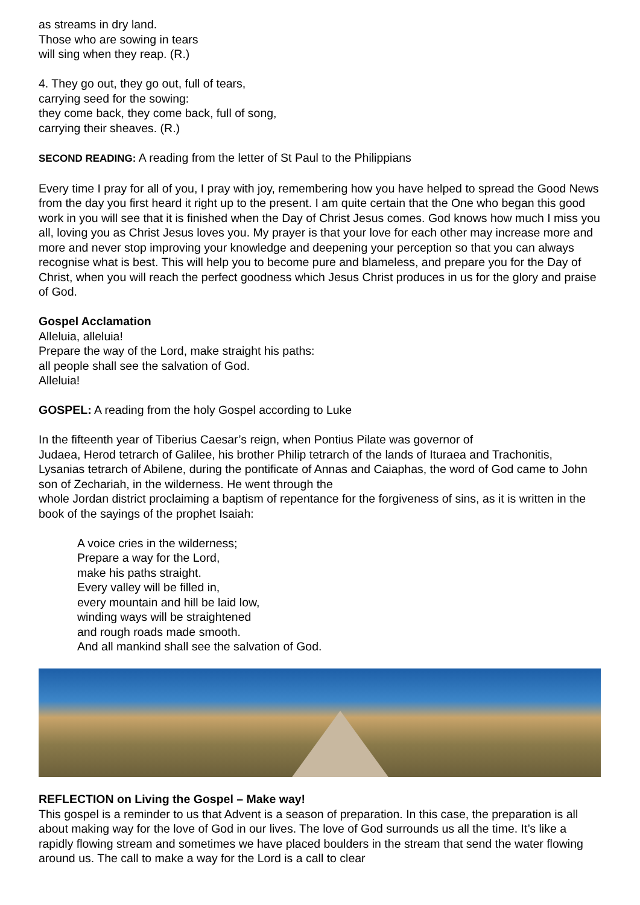as streams in dry land.
Those who are sowing in tears
will sing when they reap. (R.)
4. They go out, they go out, full of tears,
carrying seed for the sowing:
they come back, they come back, full of song,
carrying their sheaves. (R.)
SECOND READING: A reading from the letter of St Paul to the Philippians
Every time I pray for all of you, I pray with joy, remembering how you have helped to spread the Good News from the day you first heard it right up to the present. I am quite certain that the One who began this good work in you will see that it is finished when the Day of Christ Jesus comes. God knows how much I miss you all, loving you as Christ Jesus loves you. My prayer is that your love for each other may increase more and more and never stop improving your knowledge and deepening your perception so that you can always recognise what is best. This will help you to become pure and blameless, and prepare you for the Day of Christ, when you will reach the perfect goodness which Jesus Christ produces in us for the glory and praise of God.
Gospel Acclamation
Alleluia, alleluia!
Prepare the way of the Lord, make straight his paths:
all people shall see the salvation of God.
Alleluia!
GOSPEL: A reading from the holy Gospel according to Luke
In the fifteenth year of Tiberius Caesar’s reign, when Pontius Pilate was governor of
Judaea, Herod tetrarch of Galilee, his brother Philip tetrarch of the lands of Ituraea and Trachonitis, Lysanias tetrarch of Abilene, during the pontificate of Annas and Caiaphas, the word of God came to John son of Zechariah, in the wilderness. He went through the
whole Jordan district proclaiming a baptism of repentance for the forgiveness of sins, as it is written in the book of the sayings of the prophet Isaiah:
A voice cries in the wilderness;
Prepare a way for the Lord,
make his paths straight.
Every valley will be filled in,
every mountain and hill be laid low,
winding ways will be straightened
and rough roads made smooth.
And all mankind shall see the salvation of God.
REFLECTION on Living the Gospel – Make way!
This gospel is a reminder to us that Advent is a season of preparation. In this case, the preparation is all about making way for the love of God in our lives. The love of God surrounds us all the time. It’s like a rapidly flowing stream and sometimes we have placed boulders in the stream that send the water flowing around us. The call to make a way for the Lord is a call to clear